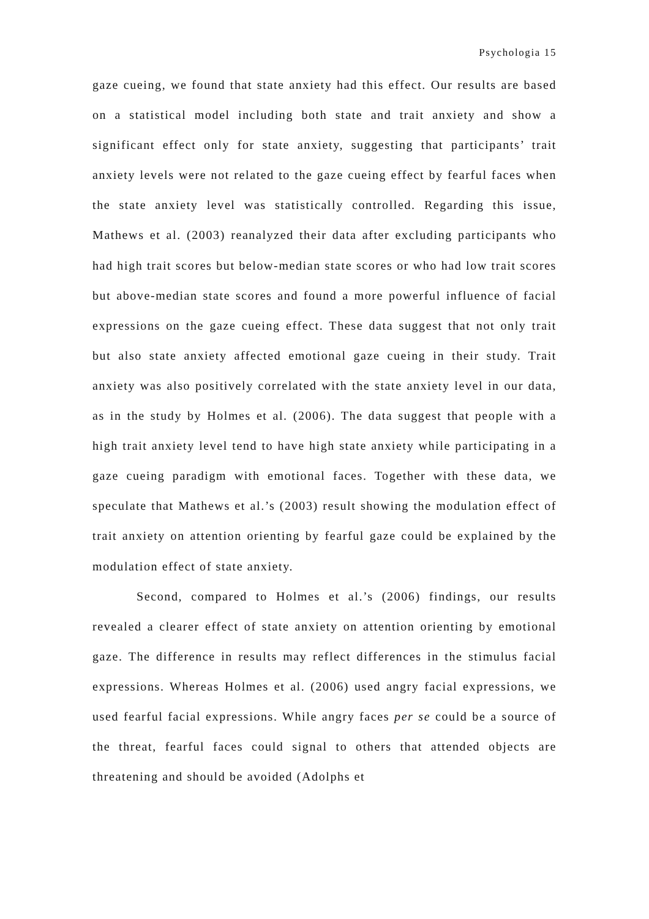Psychologia 15
gaze cueing, we found that state anxiety had this effect. Our results are based on a statistical model including both state and trait anxiety and show a significant effect only for state anxiety, suggesting that participants’ trait anxiety levels were not related to the gaze cueing effect by fearful faces when the state anxiety level was statistically controlled. Regarding this issue, Mathews et al. (2003) reanalyzed their data after excluding participants who had high trait scores but below-median state scores or who had low trait scores but above-median state scores and found a more powerful influence of facial expressions on the gaze cueing effect. These data suggest that not only trait but also state anxiety affected emotional gaze cueing in their study. Trait anxiety was also positively correlated with the state anxiety level in our data, as in the study by Holmes et al. (2006). The data suggest that people with a high trait anxiety level tend to have high state anxiety while participating in a gaze cueing paradigm with emotional faces. Together with these data, we speculate that Mathews et al.’s (2003) result showing the modulation effect of trait anxiety on attention orienting by fearful gaze could be explained by the modulation effect of state anxiety.
Second, compared to Holmes et al.’s (2006) findings, our results revealed a clearer effect of state anxiety on attention orienting by emotional gaze. The difference in results may reflect differences in the stimulus facial expressions. Whereas Holmes et al. (2006) used angry facial expressions, we used fearful facial expressions. While angry faces per se could be a source of the threat, fearful faces could signal to others that attended objects are threatening and should be avoided (Adolphs et